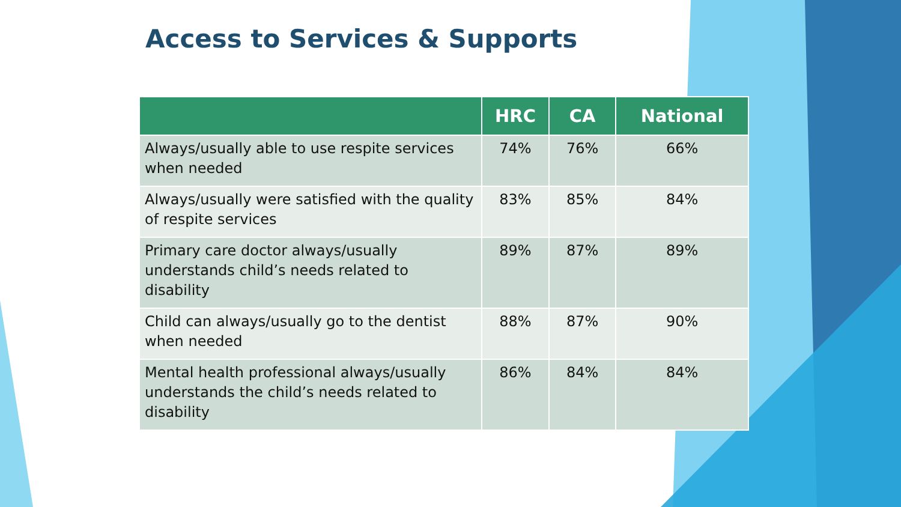Access to Services & Supports
| | HRC | CA | National |
| --- | --- | --- | --- |
| Always/usually able to use respite services when needed | 74% | 76% | 66% |
| Always/usually were satisfied with the quality of respite services | 83% | 85% | 84% |
| Primary care doctor always/usually understands child’s needs related to disability | 89% | 87% | 89% |
| Child can always/usually go to the dentist when needed | 88% | 87% | 90% |
| Mental health professional always/usually understands the child’s needs related to disability | 86% | 84% | 84% |